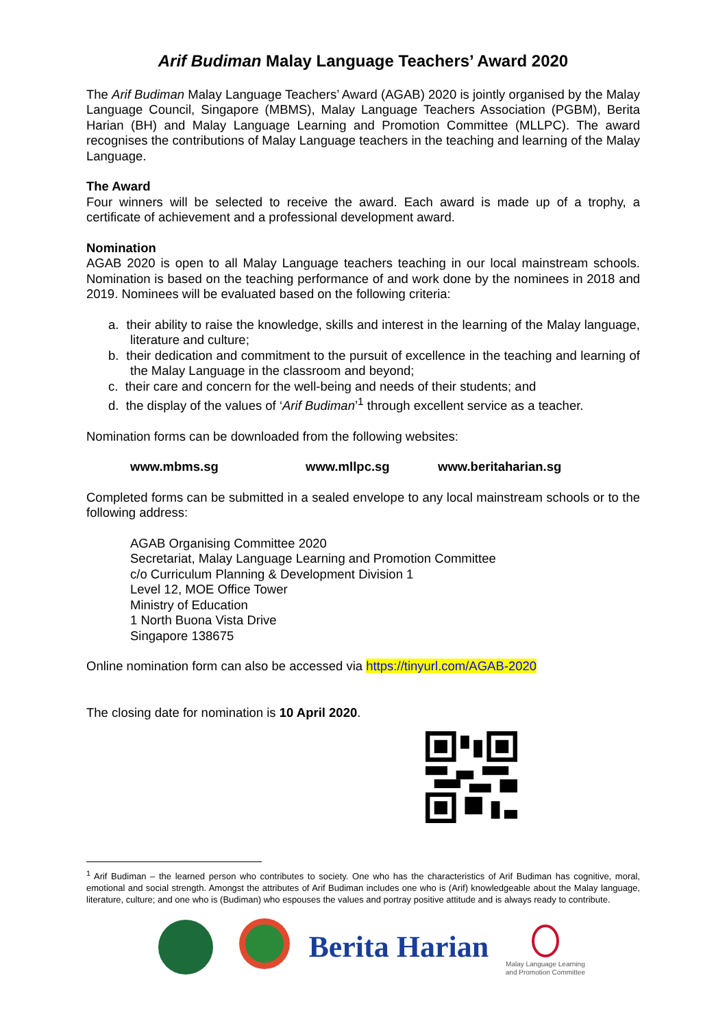Arif Budiman Malay Language Teachers’ Award 2020
The Arif Budiman Malay Language Teachers’ Award (AGAB) 2020 is jointly organised by the Malay Language Council, Singapore (MBMS), Malay Language Teachers Association (PGBM), Berita Harian (BH) and Malay Language Learning and Promotion Committee (MLLPC). The award recognises the contributions of Malay Language teachers in the teaching and learning of the Malay Language.
The Award
Four winners will be selected to receive the award. Each award is made up of a trophy, a certificate of achievement and a professional development award.
Nomination
AGAB 2020 is open to all Malay Language teachers teaching in our local mainstream schools. Nomination is based on the teaching performance of and work done by the nominees in 2018 and 2019. Nominees will be evaluated based on the following criteria:
a. their ability to raise the knowledge, skills and interest in the learning of the Malay language, literature and culture;
b. their dedication and commitment to the pursuit of excellence in the teaching and learning of the Malay Language in the classroom and beyond;
c. their care and concern for the well-being and needs of their students; and
d. the display of the values of ‘Arif Budiman’<sup>1</sup> through excellent service as a teacher.
Nomination forms can be downloaded from the following websites:
www.mbms.sg www.mllpc.sg www.beritaharian.sg
Completed forms can be submitted in a sealed envelope to any local mainstream schools or to the following address:
AGAB Organising Committee 2020
Secretariat, Malay Language Learning and Promotion Committee
c/o Curriculum Planning & Development Division 1
Level 12, MOE Office Tower
Ministry of Education
1 North Buona Vista Drive
Singapore 138675
Online nomination form can also be accessed via https://tinyurl.com/AGAB-2020
The closing date for nomination is 10 April 2020.
<sup>1</sup> Arif Budiman – the learned person who contributes to society. One who has the characteristics of Arif Budiman has cognitive, moral, emotional and social strength. Amongst the attributes of Arif Budiman includes one who is (Arif) knowledgeable about the Malay language, literature, culture; and one who is (Budiman) who espouses the values and portray positive attitude and is always ready to contribute.
Berita Harian
Malay Language Learning
and Promotion Committee